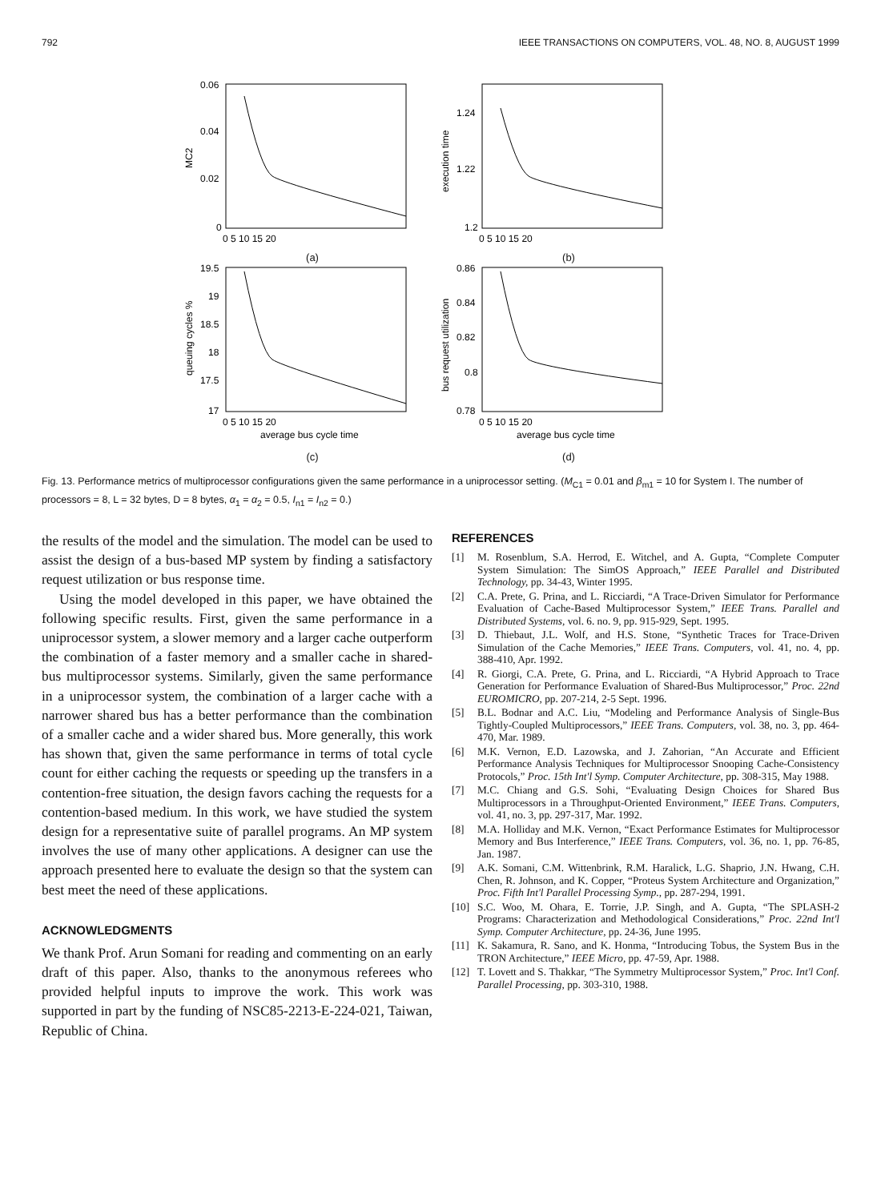792 IEEE TRANSACTIONS ON COMPUTERS, VOL. 48, NO. 8, AUGUST 1999
0.06
0.04
0.02
0
0 5 10 15 20
MC2
(a)
1.24
1.22
1.2
0 5 10 15 20
execution time
(b)
19.5
19
18.5
18
17.5
17
0 5 10 15 20
queuing cycles %
average bus cycle time
(c)
0.86
0.84
0.82
0.8
0.78
0 5 10 15 20
bus request utilization
average bus cycle time
(d)
Fig. 13. Performance metrics of multiprocessor configurations given the same performance in a uniprocessor setting. (M<sub>C1</sub> = 0.01 and β<sub>m1</sub> = 10 for System I. The number of processors = 8, L = 32 bytes, D = 8 bytes, α<sub>1</sub> = α<sub>2</sub> = 0.5, I<sub>n1</sub> = I<sub>n2</sub> = 0.)
the results of the model and the simulation. The model can be used to assist the design of a bus-based MP system by finding a satisfactory request utilization or bus response time.
Using the model developed in this paper, we have obtained the following specific results. First, given the same performance in a uniprocessor system, a slower memory and a larger cache outperform the combination of a faster memory and a smaller cache in shared-bus multiprocessor systems. Similarly, given the same performance in a uniprocessor system, the combination of a larger cache with a narrower shared bus has a better performance than the combination of a smaller cache and a wider shared bus. More generally, this work has shown that, given the same performance in terms of total cycle count for either caching the requests or speeding up the transfers in a contention-free situation, the design favors caching the requests for a contention-based medium. In this work, we have studied the system design for a representative suite of parallel programs. An MP system involves the use of many other applications. A designer can use the approach presented here to evaluate the design so that the system can best meet the need of these applications.
ACKNOWLEDGMENTS
We thank Prof. Arun Somani for reading and commenting on an early draft of this paper. Also, thanks to the anonymous referees who provided helpful inputs to improve the work. This work was supported in part by the funding of NSC85-2213-E-224-021, Taiwan, Republic of China.
REFERENCES
[1] M. Rosenblum, S.A. Herrod, E. Witchel, and A. Gupta, “Complete Computer System Simulation: The SimOS Approach,” IEEE Parallel and Distributed Technology, pp. 34-43, Winter 1995.
[2] C.A. Prete, G. Prina, and L. Ricciardi, “A Trace-Driven Simulator for Performance Evaluation of Cache-Based Multiprocessor System,” IEEE Trans. Parallel and Distributed Systems, vol. 6. no. 9, pp. 915-929, Sept. 1995.
[3] D. Thiebaut, J.L. Wolf, and H.S. Stone, “Synthetic Traces for Trace-Driven Simulation of the Cache Memories,” IEEE Trans. Computers, vol. 41, no. 4, pp. 388-410, Apr. 1992.
[4] R. Giorgi, C.A. Prete, G. Prina, and L. Ricciardi, “A Hybrid Approach to Trace Generation for Performance Evaluation of Shared-Bus Multiprocessor,” Proc. 22nd EUROMICRO, pp. 207-214, 2-5 Sept. 1996.
[5] B.L. Bodnar and A.C. Liu, “Modeling and Performance Analysis of Single-Bus Tightly-Coupled Multiprocessors,” IEEE Trans. Computers, vol. 38, no. 3, pp. 464-470, Mar. 1989.
[6] M.K. Vernon, E.D. Lazowska, and J. Zahorian, “An Accurate and Efficient Performance Analysis Techniques for Multiprocessor Snooping Cache-Consistency Protocols,” Proc. 15th Int'l Symp. Computer Architecture, pp. 308-315, May 1988.
[7] M.C. Chiang and G.S. Sohi, “Evaluating Design Choices for Shared Bus Multiprocessors in a Throughput-Oriented Environment,” IEEE Trans. Computers, vol. 41, no. 3, pp. 297-317, Mar. 1992.
[8] M.A. Holliday and M.K. Vernon, “Exact Performance Estimates for Multiprocessor Memory and Bus Interference,” IEEE Trans. Computers, vol. 36, no. 1, pp. 76-85, Jan. 1987.
[9] A.K. Somani, C.M. Wittenbrink, R.M. Haralick, L.G. Shaprio, J.N. Hwang, C.H. Chen, R. Johnson, and K. Copper, “Proteus System Architecture and Organization,” Proc. Fifth Int'l Parallel Processing Symp., pp. 287-294, 1991.
[10] S.C. Woo, M. Ohara, E. Torrie, J.P. Singh, and A. Gupta, “The SPLASH-2 Programs: Characterization and Methodological Considerations,” Proc. 22nd Int'l Symp. Computer Architecture, pp. 24-36, June 1995.
[11] K. Sakamura, R. Sano, and K. Honma, “Introducing Tobus, the System Bus in the TRON Architecture,” IEEE Micro, pp. 47-59, Apr. 1988.
[12] T. Lovett and S. Thakkar, “The Symmetry Multiprocessor System,” Proc. Int'l Conf. Parallel Processing, pp. 303-310, 1988.